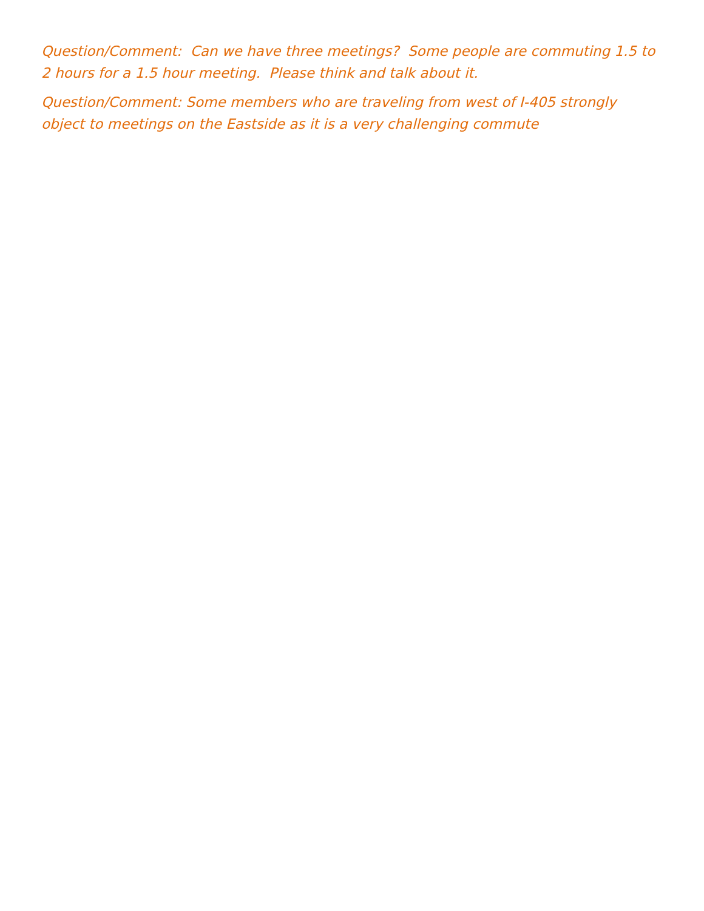Question/Comment: Can we have three meetings? Some people are commuting 1.5 to 2 hours for a 1.5 hour meeting. Please think and talk about it.
Question/Comment: Some members who are traveling from west of I-405 strongly object to meetings on the Eastside as it is a very challenging commute